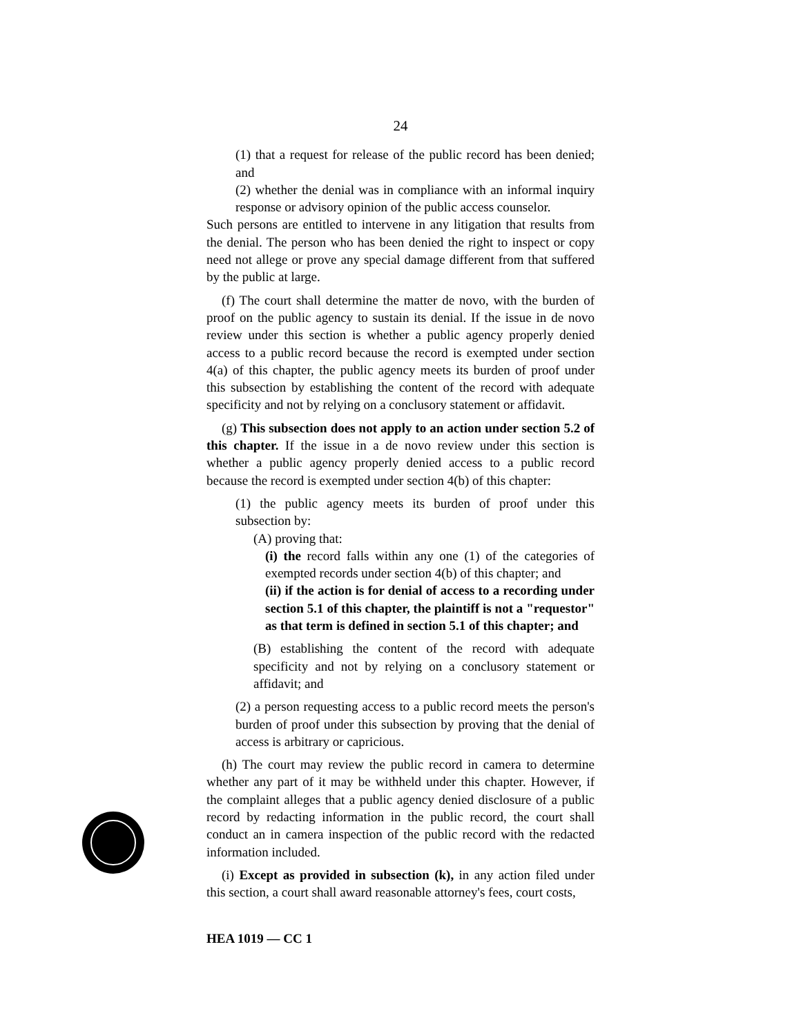24
(1) that a request for release of the public record has been denied; and
(2) whether the denial was in compliance with an informal inquiry response or advisory opinion of the public access counselor.
Such persons are entitled to intervene in any litigation that results from the denial. The person who has been denied the right to inspect or copy need not allege or prove any special damage different from that suffered by the public at large.
(f) The court shall determine the matter de novo, with the burden of proof on the public agency to sustain its denial. If the issue in de novo review under this section is whether a public agency properly denied access to a public record because the record is exempted under section 4(a) of this chapter, the public agency meets its burden of proof under this subsection by establishing the content of the record with adequate specificity and not by relying on a conclusory statement or affidavit.
(g) This subsection does not apply to an action under section 5.2 of this chapter. If the issue in a de novo review under this section is whether a public agency properly denied access to a public record because the record is exempted under section 4(b) of this chapter:
(1) the public agency meets its burden of proof under this subsection by:
(A) proving that:
(i) the record falls within any one (1) of the categories of exempted records under section 4(b) of this chapter; and
(ii) if the action is for denial of access to a recording under section 5.1 of this chapter, the plaintiff is not a "requestor" as that term is defined in section 5.1 of this chapter; and
(B) establishing the content of the record with adequate specificity and not by relying on a conclusory statement or affidavit; and
(2) a person requesting access to a public record meets the person's burden of proof under this subsection by proving that the denial of access is arbitrary or capricious.
(h) The court may review the public record in camera to determine whether any part of it may be withheld under this chapter. However, if the complaint alleges that a public agency denied disclosure of a public record by redacting information in the public record, the court shall conduct an in camera inspection of the public record with the redacted information included.
(i) Except as provided in subsection (k), in any action filed under this section, a court shall award reasonable attorney's fees, court costs,
HEA 1019 — CC 1